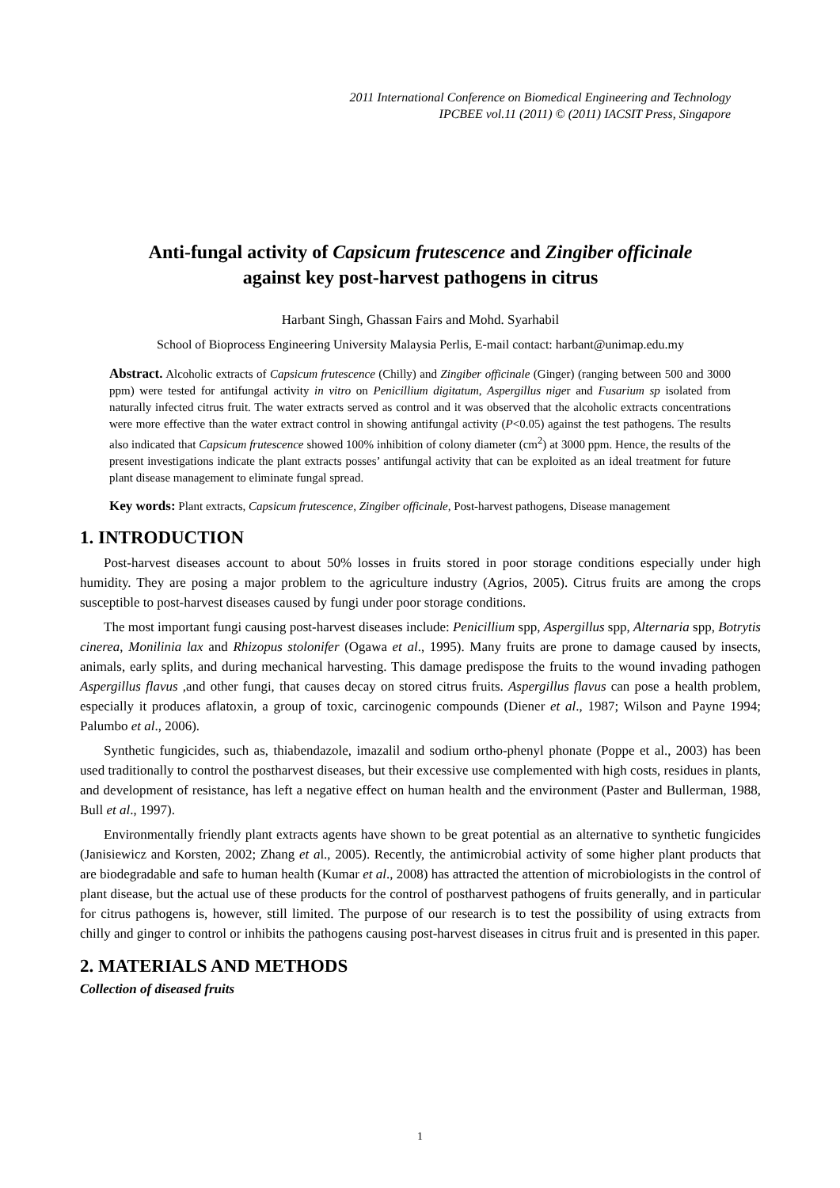2011 International Conference on Biomedical Engineering and Technology
IPCBEE vol.11 (2011) © (2011) IACSIT Press, Singapore
Anti-fungal activity of Capsicum frutescence and Zingiber officinale
against key post-harvest pathogens in citrus
Harbant Singh, Ghassan Fairs and Mohd. Syarhabil
School of Bioprocess Engineering University Malaysia Perlis, E-mail contact: harbant@unimap.edu.my
Abstract. Alcoholic extracts of Capsicum frutescence (Chilly) and Zingiber officinale (Ginger) (ranging between 500 and 3000 ppm) were tested for antifungal activity in vitro on Penicillium digitatum, Aspergillus niger and Fusarium sp isolated from naturally infected citrus fruit. The water extracts served as control and it was observed that the alcoholic extracts concentrations were more effective than the water extract control in showing antifungal activity (P<0.05) against the test pathogens. The results also indicated that Capsicum frutescence showed 100% inhibition of colony diameter (cm<sup>2</sup>) at 3000 ppm. Hence, the results of the present investigations indicate the plant extracts posses’ antifungal activity that can be exploited as an ideal treatment for future plant disease management to eliminate fungal spread.
Key words: Plant extracts, Capsicum frutescence, Zingiber officinale, Post-harvest pathogens, Disease management
1. INTRODUCTION
Post-harvest diseases account to about 50% losses in fruits stored in poor storage conditions especially under high humidity. They are posing a major problem to the agriculture industry (Agrios, 2005). Citrus fruits are among the crops susceptible to post-harvest diseases caused by fungi under poor storage conditions.
The most important fungi causing post-harvest diseases include: Penicillium spp, Aspergillus spp, Alternaria spp, Botrytis cinerea, Monilinia lax and Rhizopus stolonifer (Ogawa et al., 1995). Many fruits are prone to damage caused by insects, animals, early splits, and during mechanical harvesting. This damage predispose the fruits to the wound invading pathogen Aspergillus flavus , and other fungi, that causes decay on stored citrus fruits. Aspergillus flavus can pose a health problem, especially it produces aflatoxin, a group of toxic, carcinogenic compounds (Diener et al., 1987; Wilson and Payne 1994; Palumbo et al., 2006).
Synthetic fungicides, such as, thiabendazole, imazalil and sodium ortho-phenyl phonate (Poppe et al., 2003) has been used traditionally to control the postharvest diseases, but their excessive use complemented with high costs, residues in plants, and development of resistance, has left a negative effect on human health and the environment (Paster and Bullerman, 1988, Bull et al., 1997).
Environmentally friendly plant extracts agents have shown to be great potential as an alternative to synthetic fungicides (Janisiewicz and Korsten, 2002; Zhang et al., 2005). Recently, the antimicrobial activity of some higher plant products that are biodegradable and safe to human health (Kumar et al., 2008) has attracted the attention of microbiologists in the control of plant disease, but the actual use of these products for the control of postharvest pathogens of fruits generally, and in particular for citrus pathogens is, however, still limited. The purpose of our research is to test the possibility of using extracts from chilly and ginger to control or inhibits the pathogens causing post-harvest diseases in citrus fruit and is presented in this paper.
2. MATERIALS AND METHODS
Collection of diseased fruits
1